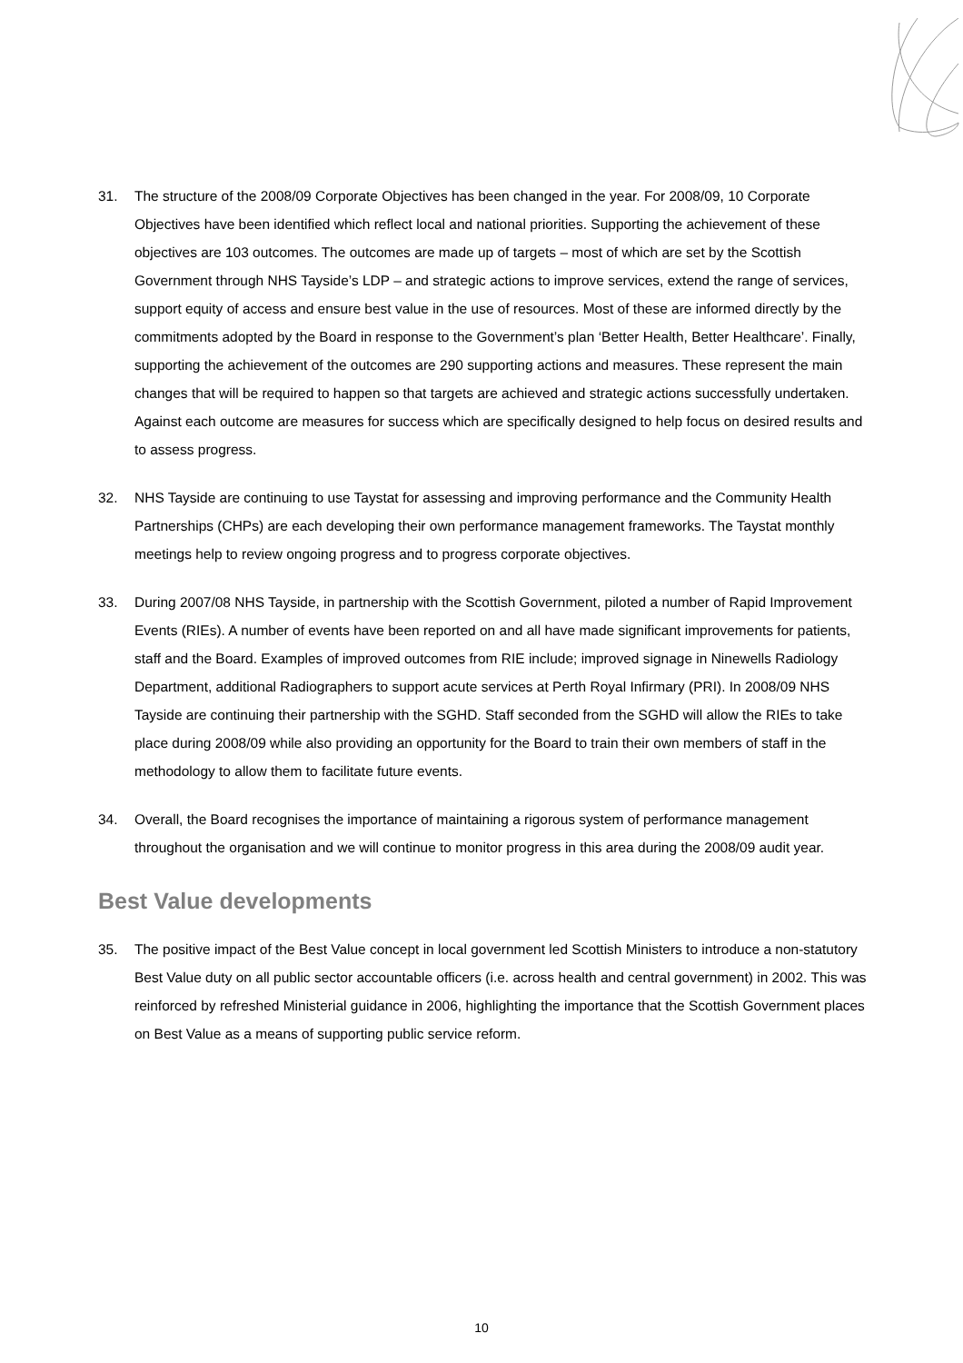31. The structure of the 2008/09 Corporate Objectives has been changed in the year. For 2008/09, 10 Corporate Objectives have been identified which reflect local and national priorities. Supporting the achievement of these objectives are 103 outcomes. The outcomes are made up of targets – most of which are set by the Scottish Government through NHS Tayside’s LDP – and strategic actions to improve services, extend the range of services, support equity of access and ensure best value in the use of resources. Most of these are informed directly by the commitments adopted by the Board in response to the Government’s plan ‘Better Health, Better Healthcare’. Finally, supporting the achievement of the outcomes are 290 supporting actions and measures. These represent the main changes that will be required to happen so that targets are achieved and strategic actions successfully undertaken. Against each outcome are measures for success which are specifically designed to help focus on desired results and to assess progress.
32. NHS Tayside are continuing to use Taystat for assessing and improving performance and the Community Health Partnerships (CHPs) are each developing their own performance management frameworks. The Taystat monthly meetings help to review ongoing progress and to progress corporate objectives.
33. During 2007/08 NHS Tayside, in partnership with the Scottish Government, piloted a number of Rapid Improvement Events (RIEs). A number of events have been reported on and all have made significant improvements for patients, staff and the Board. Examples of improved outcomes from RIE include; improved signage in Ninewells Radiology Department, additional Radiographers to support acute services at Perth Royal Infirmary (PRI). In 2008/09 NHS Tayside are continuing their partnership with the SGHD. Staff seconded from the SGHD will allow the RIEs to take place during 2008/09 while also providing an opportunity for the Board to train their own members of staff in the methodology to allow them to facilitate future events.
34. Overall, the Board recognises the importance of maintaining a rigorous system of performance management throughout the organisation and we will continue to monitor progress in this area during the 2008/09 audit year.
Best Value developments
35. The positive impact of the Best Value concept in local government led Scottish Ministers to introduce a non-statutory Best Value duty on all public sector accountable officers (i.e. across health and central government) in 2002. This was reinforced by refreshed Ministerial guidance in 2006, highlighting the importance that the Scottish Government places on Best Value as a means of supporting public service reform.
10